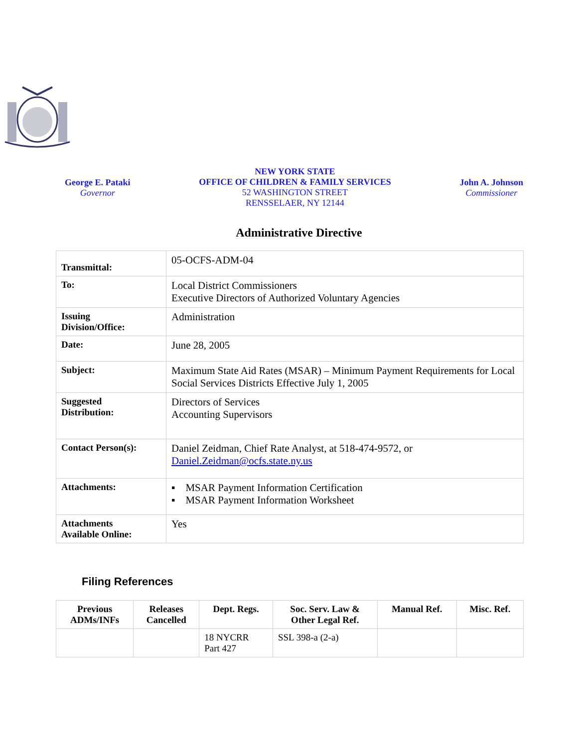George E. Pataki
Governor
NEW YORK STATE
OFFICE OF CHILDREN & FAMILY SERVICES
52 WASHINGTON STREET
RENSSELAER, NY 12144
John A. Johnson
Commissioner
Administrative Directive
| Transmittal: | 05-OCFS-ADM-04 |
| To: | Local District Commissioners Executive Directors of Authorized Voluntary Agencies |
| Issuing Division/Office: | Administration |
| Date: | June 28, 2005 |
| Subject: | Maximum State Aid Rates (MSAR) – Minimum Payment Requirements for Local Social Services Districts Effective July 1, 2005 |
| Suggested Distribution: | Directors of Services Accounting Supervisors |
| Contact Person(s): | Daniel Zeidman, Chief Rate Analyst, at 518-474-9572, or Daniel.Zeidman@ocfs.state.ny.us |
| Attachments: | ▪ MSAR Payment Information Certification ▪ MSAR Payment Information Worksheet |
| Attachments Available Online: | Yes |
Filing References
| Previous ADMs/INFs | Releases Cancelled | Dept. Regs. | Soc. Serv. Law & Other Legal Ref. | Manual Ref. | Misc. Ref. |
| --- | --- | --- | --- | --- | --- |
| | | 18 NYCRR Part 427 | SSL 398-a (2-a) | | |